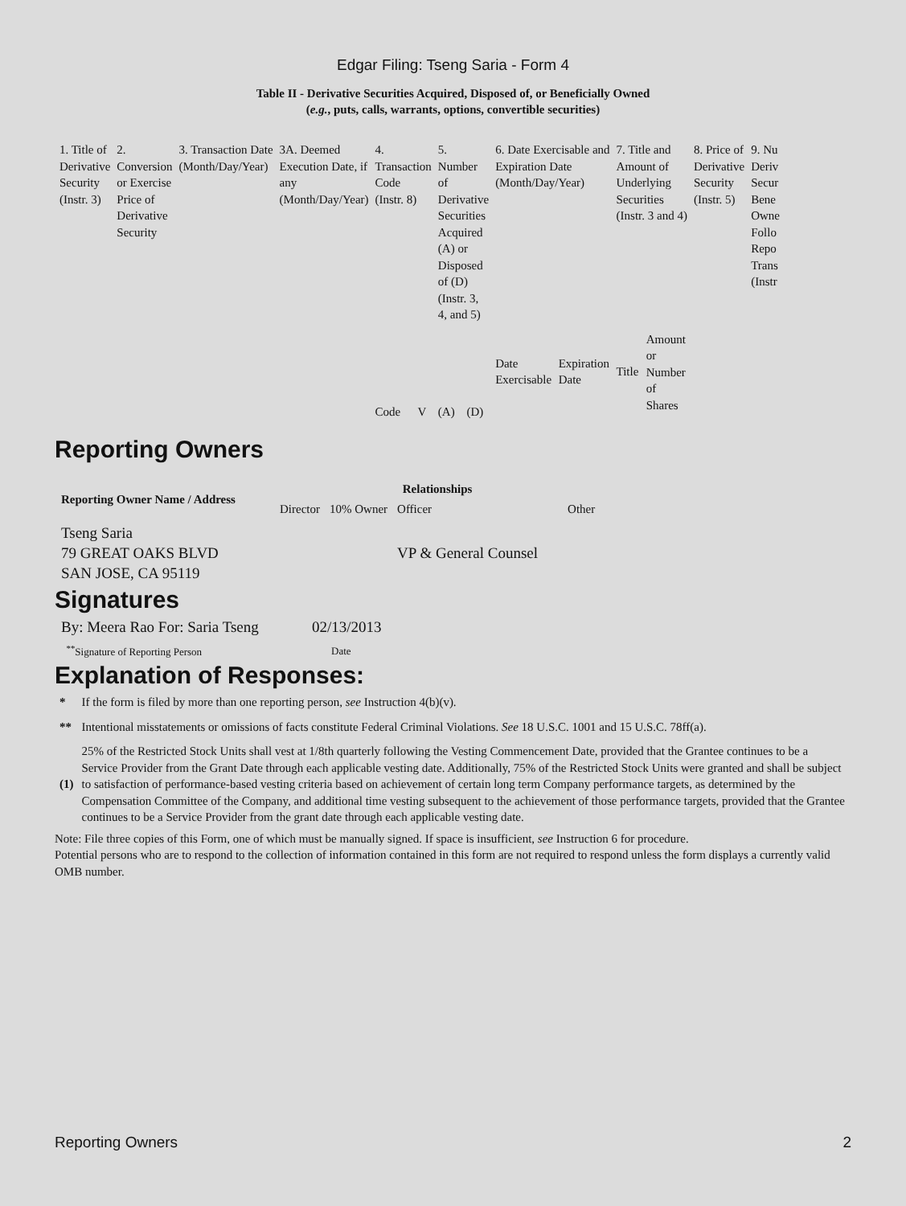Edgar Filing: Tseng Saria - Form 4
Table II - Derivative Securities Acquired, Disposed of, or Beneficially Owned
(e.g., puts, calls, warrants, options, convertible securities)
| 1. Title of Derivative Security (Instr. 3) | 2. Conversion or Exercise Price of Derivative Security | 3. Transaction Date (Month/Day/Year) | 3A. Deemed Execution Date, if any (Month/Day/Year) | 4. Transaction Code (Instr. 8) | | 5. Number of Derivative Securities Acquired (A) or Disposed of (D) (Instr. 3, 4, and 5) | | 6. Date Exercisable and Expiration Date (Month/Day/Year) | | 7. Title and Amount of Underlying Securities (Instr. 3 and 4) | | 8. Price of Derivative Security (Instr. 5) | 9. Nu Deriv Secur Bene Owne Follo Repo Trans (Instr |
| | | | | Code | V | (A) | (D) | Date Exercisable | Expiration Date | Title | Amount or Number of Shares | | |
Reporting Owners
| Reporting Owner Name / Address | Relationships | | | |
| --- | --- | --- | --- | --- |
| | Director | 10% Owner | Officer | Other |
| Tseng Saria 79 GREAT OAKS BLVD SAN JOSE, CA 95119 | | | VP & General Counsel | |
Signatures
| By: Meera Rao For: Saria Tseng | 02/13/2013 |
| <sup>**</sup> Signature of Reporting Person | Date |
Explanation of Responses:
| * | If the form is filed by more than one reporting person, see Instruction 4(b)(v). |
| ** | Intentional misstatements or omissions of facts constitute Federal Criminal Violations. See 18 U.S.C. 1001 and 15 U.S.C. 78ff(a). |
| (1) | 25% of the Restricted Stock Units shall vest at 1/8th quarterly following the Vesting Commencement Date, provided that the Grantee continues to be a Service Provider from the Grant Date through each applicable vesting date. Additionally, 75% of the Restricted Stock Units were granted and shall be subject to satisfaction of performance-based vesting criteria based on achievement of certain long term Company performance targets, as determined by the Compensation Committee of the Company, and additional time vesting subsequent to the achievement of those performance targets, provided that the Grantee continues to be a Service Provider from the grant date through each applicable vesting date. |
Note: File three copies of this Form, one of which must be manually signed. If space is insufficient, see Instruction 6 for procedure.
Potential persons who are to respond to the collection of information contained in this form are not required to respond unless the form displays a currently valid OMB number.
Reporting Owners 2